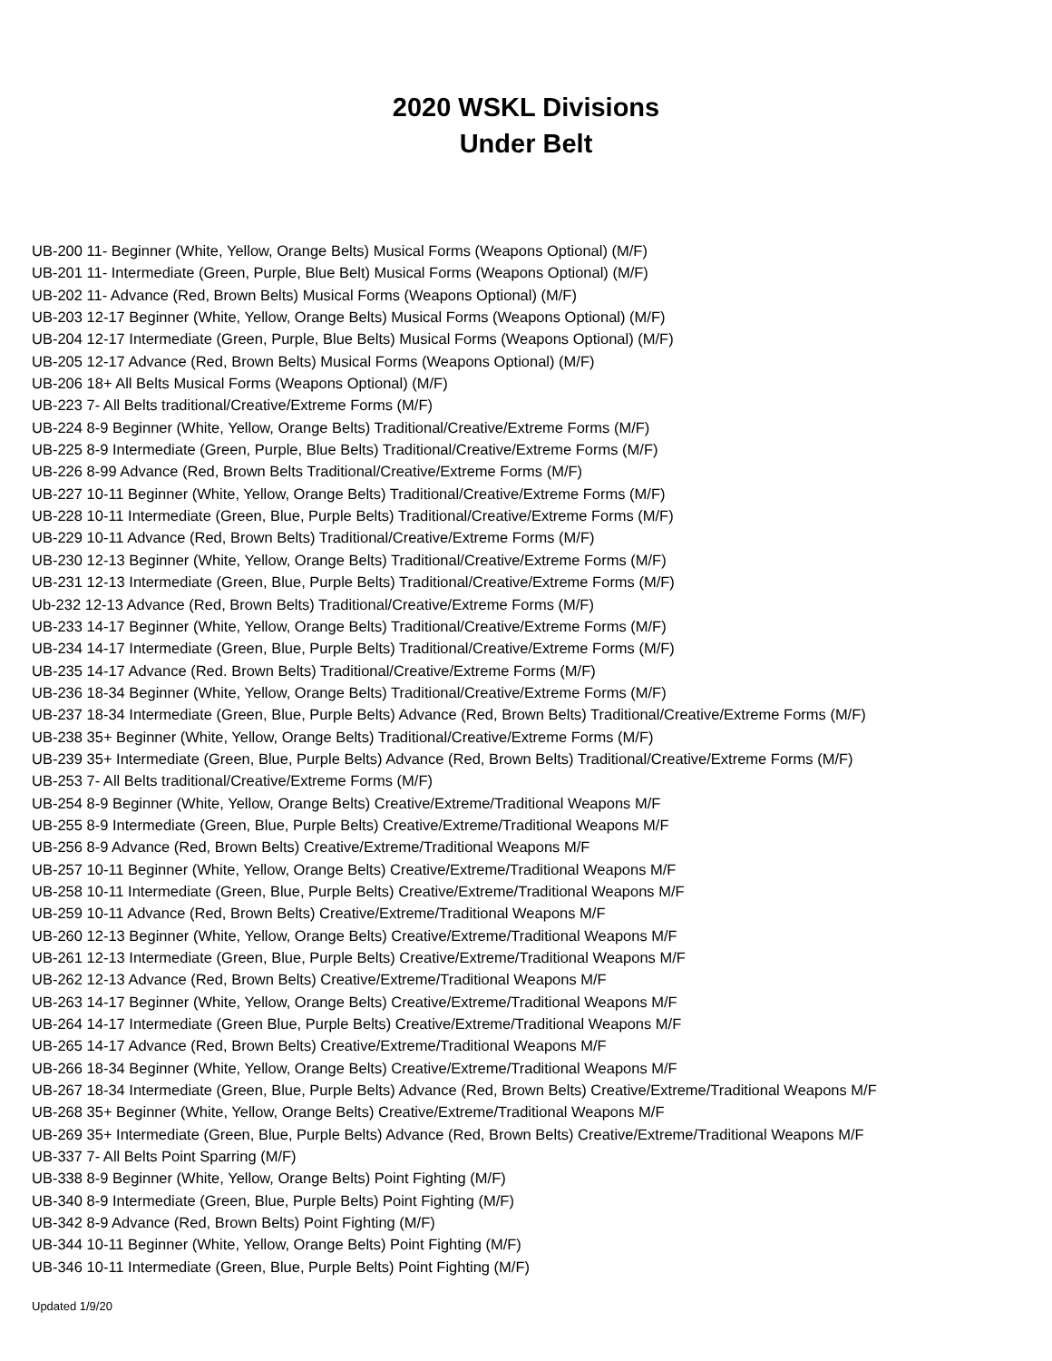2020 WSKL Divisions
Under Belt
UB-200 11- Beginner (White, Yellow, Orange Belts) Musical Forms (Weapons Optional) (M/F)
UB-201 11- Intermediate (Green, Purple, Blue Belt) Musical Forms (Weapons Optional) (M/F)
UB-202 11- Advance (Red, Brown Belts) Musical Forms (Weapons Optional) (M/F)
UB-203 12-17 Beginner (White, Yellow, Orange Belts) Musical Forms (Weapons Optional) (M/F)
UB-204 12-17 Intermediate (Green, Purple, Blue Belts) Musical Forms (Weapons Optional) (M/F)
UB-205 12-17 Advance (Red, Brown Belts) Musical Forms (Weapons Optional) (M/F)
UB-206 18+ All Belts Musical Forms (Weapons Optional) (M/F)
UB-223 7- All Belts traditional/Creative/Extreme Forms (M/F)
UB-224 8-9 Beginner (White, Yellow, Orange Belts) Traditional/Creative/Extreme Forms (M/F)
UB-225 8-9 Intermediate (Green, Purple, Blue Belts) Traditional/Creative/Extreme Forms (M/F)
UB-226 8-99 Advance (Red, Brown Belts Traditional/Creative/Extreme Forms (M/F)
UB-227 10-11 Beginner (White, Yellow, Orange Belts) Traditional/Creative/Extreme Forms (M/F)
UB-228 10-11 Intermediate (Green, Blue, Purple Belts) Traditional/Creative/Extreme Forms (M/F)
UB-229 10-11 Advance (Red, Brown Belts) Traditional/Creative/Extreme Forms (M/F)
UB-230 12-13 Beginner (White, Yellow, Orange Belts) Traditional/Creative/Extreme Forms (M/F)
UB-231 12-13 Intermediate (Green, Blue, Purple Belts) Traditional/Creative/Extreme Forms (M/F)
Ub-232 12-13 Advance (Red, Brown Belts) Traditional/Creative/Extreme Forms (M/F)
UB-233 14-17 Beginner (White, Yellow, Orange Belts) Traditional/Creative/Extreme Forms (M/F)
UB-234 14-17 Intermediate (Green, Blue, Purple Belts) Traditional/Creative/Extreme Forms (M/F)
UB-235 14-17 Advance (Red. Brown Belts) Traditional/Creative/Extreme Forms (M/F)
UB-236 18-34 Beginner (White, Yellow, Orange Belts) Traditional/Creative/Extreme Forms (M/F)
UB-237 18-34 Intermediate (Green, Blue, Purple Belts) Advance (Red, Brown Belts) Traditional/Creative/Extreme Forms (M/F)
UB-238 35+ Beginner (White, Yellow, Orange Belts) Traditional/Creative/Extreme Forms (M/F)
UB-239 35+ Intermediate (Green, Blue, Purple Belts) Advance (Red, Brown Belts) Traditional/Creative/Extreme Forms (M/F)
UB-253 7- All Belts traditional/Creative/Extreme Forms (M/F)
UB-254 8-9 Beginner (White, Yellow, Orange Belts) Creative/Extreme/Traditional Weapons M/F
UB-255 8-9 Intermediate (Green, Blue, Purple Belts) Creative/Extreme/Traditional Weapons M/F
UB-256 8-9 Advance (Red, Brown Belts) Creative/Extreme/Traditional Weapons M/F
UB-257 10-11 Beginner (White, Yellow, Orange Belts) Creative/Extreme/Traditional Weapons M/F
UB-258 10-11 Intermediate (Green, Blue, Purple Belts) Creative/Extreme/Traditional Weapons M/F
UB-259 10-11 Advance (Red, Brown Belts) Creative/Extreme/Traditional Weapons M/F
UB-260 12-13 Beginner (White, Yellow, Orange Belts) Creative/Extreme/Traditional Weapons M/F
UB-261 12-13 Intermediate (Green, Blue, Purple Belts) Creative/Extreme/Traditional Weapons M/F
UB-262 12-13 Advance (Red, Brown Belts) Creative/Extreme/Traditional Weapons M/F
UB-263 14-17 Beginner (White, Yellow, Orange Belts) Creative/Extreme/Traditional Weapons M/F
UB-264 14-17 Intermediate (Green Blue, Purple Belts) Creative/Extreme/Traditional Weapons M/F
UB-265 14-17 Advance (Red, Brown Belts) Creative/Extreme/Traditional Weapons M/F
UB-266 18-34 Beginner (White, Yellow, Orange Belts) Creative/Extreme/Traditional Weapons M/F
UB-267 18-34 Intermediate (Green, Blue, Purple Belts) Advance (Red, Brown Belts) Creative/Extreme/Traditional Weapons M/F
UB-268 35+ Beginner (White, Yellow, Orange Belts) Creative/Extreme/Traditional Weapons M/F
UB-269 35+ Intermediate (Green, Blue, Purple Belts) Advance (Red, Brown Belts) Creative/Extreme/Traditional Weapons M/F
UB-337 7- All Belts Point Sparring (M/F)
UB-338 8-9 Beginner (White, Yellow, Orange Belts) Point Fighting (M/F)
UB-340 8-9 Intermediate (Green, Blue, Purple Belts) Point Fighting (M/F)
UB-342 8-9 Advance (Red, Brown Belts) Point Fighting (M/F)
UB-344 10-11 Beginner (White, Yellow, Orange Belts) Point Fighting (M/F)
UB-346 10-11 Intermediate (Green, Blue, Purple Belts) Point Fighting (M/F)
Updated 1/9/20